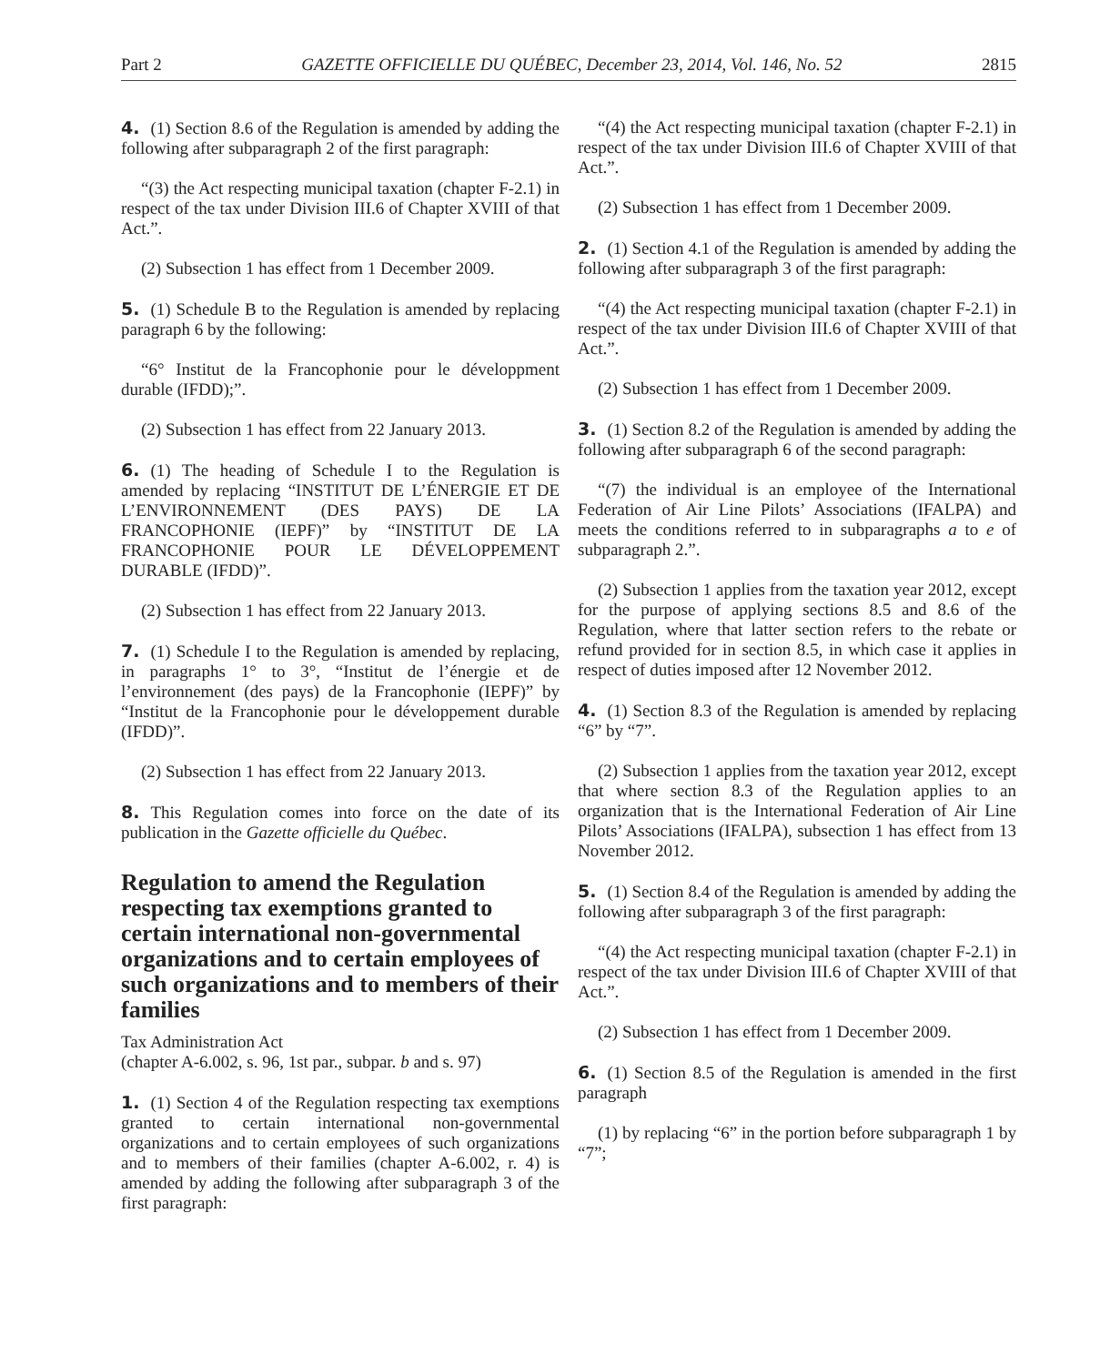Part 2 GAZETTE OFFICIELLE DU QUÉBEC, December 23, 2014, Vol. 146, No. 52 2815
4. (1) Section 8.6 of the Regulation is amended by adding the following after subparagraph 2 of the first paragraph:
“(3) the Act respecting municipal taxation (chapter F-2.1) in respect of the tax under Division III.6 of Chapter XVIII of that Act.”.
(2) Subsection 1 has effect from 1 December 2009.
5. (1) Schedule B to the Regulation is amended by replacing paragraph 6 by the following:
“6° Institut de la Francophonie pour le développment durable (IFDD);”.
(2) Subsection 1 has effect from 22 January 2013.
6. (1) The heading of Schedule I to the Regulation is amended by replacing “INSTITUT DE L’ÉNERGIE ET DE L’ENVIRONNEMENT (DES PAYS) DE LA FRANCOPHONIE (IEPF)” by “INSTITUT DE LA FRANCOPHONIE POUR LE DÉVELOPPEMENT DURABLE (IFDD)”.
(2) Subsection 1 has effect from 22 January 2013.
7. (1) Schedule I to the Regulation is amended by replacing, in paragraphs 1° to 3°, “Institut de l’énergie et de l’environnement (des pays) de la Francophonie (IEPF)” by “Institut de la Francophonie pour le développement durable (IFDD)”.
(2) Subsection 1 has effect from 22 January 2013.
8. This Regulation comes into force on the date of its publication in the Gazette officielle du Québec.
Regulation to amend the Regulation respecting tax exemptions granted to certain international non-governmental organizations and to certain employees of such organizations and to members of their families
Tax Administration Act
(chapter A-6.002, s. 96, 1st par., subpar. b and s. 97)
1. (1) Section 4 of the Regulation respecting tax exemptions granted to certain international non-governmental organizations and to certain employees of such organizations and to members of their families (chapter A-6.002, r. 4) is amended by adding the following after subparagraph 3 of the first paragraph:
“(4) the Act respecting municipal taxation (chapter F-2.1) in respect of the tax under Division III.6 of Chapter XVIII of that Act.”.
(2) Subsection 1 has effect from 1 December 2009.
2. (1) Section 4.1 of the Regulation is amended by adding the following after subparagraph 3 of the first paragraph:
“(4) the Act respecting municipal taxation (chapter F-2.1) in respect of the tax under Division III.6 of Chapter XVIII of that Act.”.
(2) Subsection 1 has effect from 1 December 2009.
3. (1) Section 8.2 of the Regulation is amended by adding the following after subparagraph 6 of the second paragraph:
“(7) the individual is an employee of the International Federation of Air Line Pilots’ Associations (IFALPA) and meets the conditions referred to in subparagraphs a to e of subparagraph 2.”.
(2) Subsection 1 applies from the taxation year 2012, except for the purpose of applying sections 8.5 and 8.6 of the Regulation, where that latter section refers to the rebate or refund provided for in section 8.5, in which case it applies in respect of duties imposed after 12 November 2012.
4. (1) Section 8.3 of the Regulation is amended by replacing “6” by “7”.
(2) Subsection 1 applies from the taxation year 2012, except that where section 8.3 of the Regulation applies to an organization that is the International Federation of Air Line Pilots’ Associations (IFALPA), subsection 1 has effect from 13 November 2012.
5. (1) Section 8.4 of the Regulation is amended by adding the following after subparagraph 3 of the first paragraph:
“(4) the Act respecting municipal taxation (chapter F-2.1) in respect of the tax under Division III.6 of Chapter XVIII of that Act.”.
(2) Subsection 1 has effect from 1 December 2009.
6. (1) Section 8.5 of the Regulation is amended in the first paragraph
(1) by replacing “6” in the portion before subparagraph 1 by “7”;